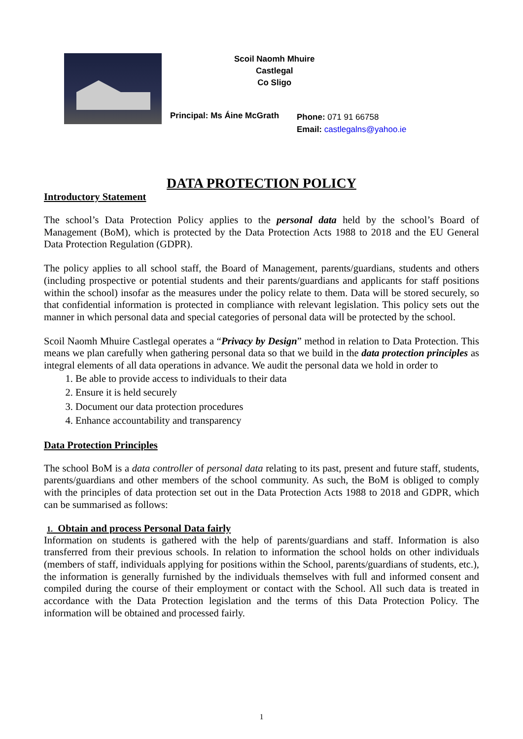Scoil Naomh Mhuire
Castlegal
Co Sligo
Principal: Ms Áine McGrath
Phone: 071 91 66758
Email: castlegalns@yahoo.ie
DATA PROTECTION POLICY
Introductory Statement
The school’s Data Protection Policy applies to the personal data held by the school’s Board of Management (BoM), which is protected by the Data Protection Acts 1988 to 2018 and the EU General Data Protection Regulation (GDPR).
The policy applies to all school staff, the Board of Management, parents/guardians, students and others (including prospective or potential students and their parents/guardians and applicants for staff positions within the school) insofar as the measures under the policy relate to them. Data will be stored securely, so that confidential information is protected in compliance with relevant legislation. This policy sets out the manner in which personal data and special categories of personal data will be protected by the school.
Scoil Naomh Mhuire Castlegal operates a “Privacy by Design” method in relation to Data Protection. This means we plan carefully when gathering personal data so that we build in the data protection principles as integral elements of all data operations in advance. We audit the personal data we hold in order to
1. Be able to provide access to individuals to their data
2. Ensure it is held securely
3. Document our data protection procedures
4. Enhance accountability and transparency
Data Protection Principles
The school BoM is a data controller of personal data relating to its past, present and future staff, students, parents/guardians and other members of the school community. As such, the BoM is obliged to comply with the principles of data protection set out in the Data Protection Acts 1988 to 2018 and GDPR, which can be summarised as follows:
1. Obtain and process Personal Data fairly
Information on students is gathered with the help of parents/guardians and staff. Information is also transferred from their previous schools. In relation to information the school holds on other individuals (members of staff, individuals applying for positions within the School, parents/guardians of students, etc.), the information is generally furnished by the individuals themselves with full and informed consent and compiled during the course of their employment or contact with the School. All such data is treated in accordance with the Data Protection legislation and the terms of this Data Protection Policy. The information will be obtained and processed fairly.
1